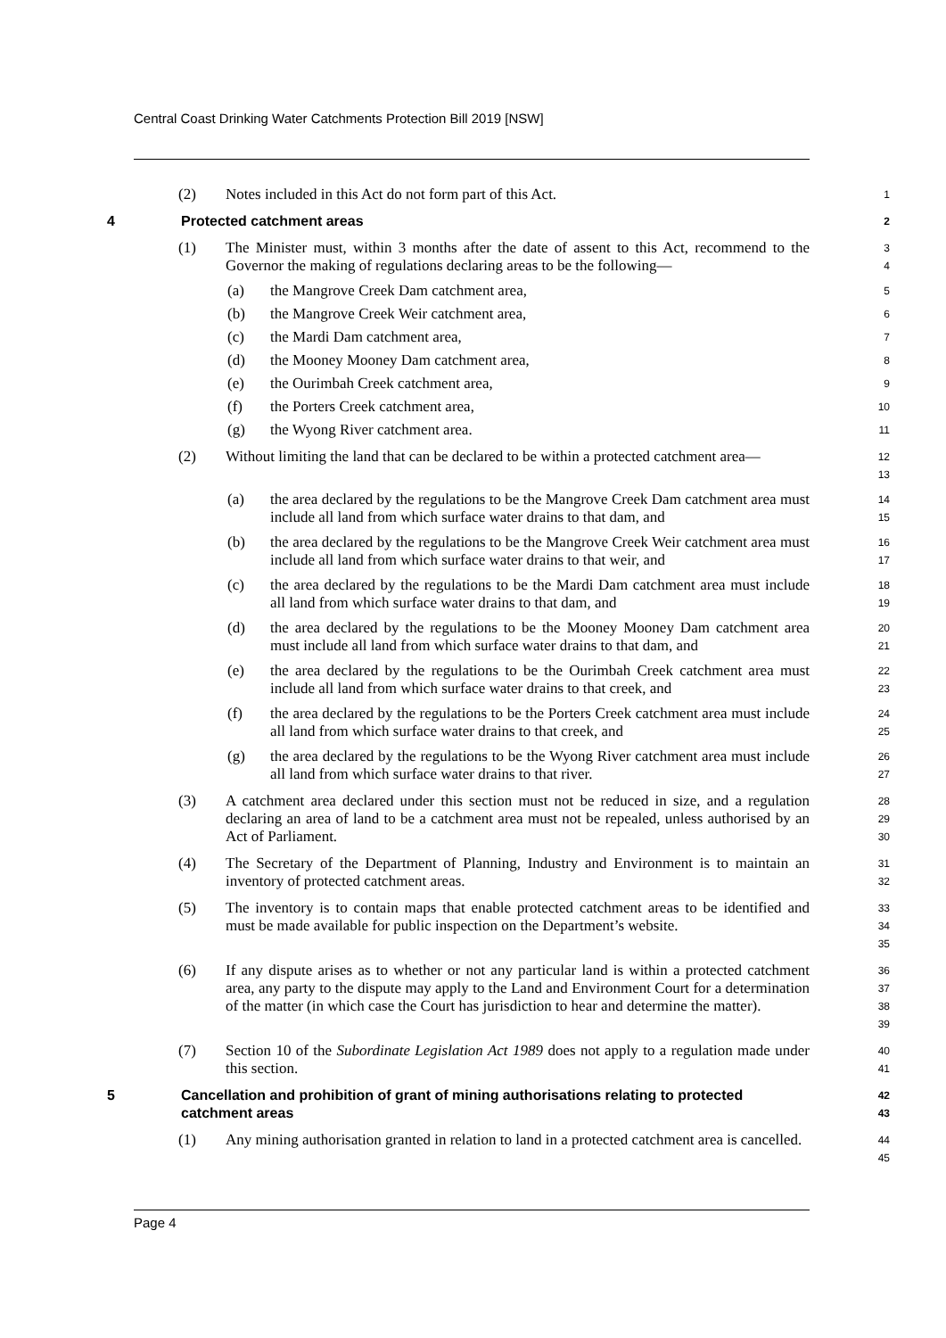Central Coast Drinking Water Catchments Protection Bill 2019 [NSW]
(2) Notes included in this Act do not form part of this Act.
1
4 Protected catchment areas
2
(1) The Minister must, within 3 months after the date of assent to this Act, recommend to the Governor the making of regulations declaring areas to be the following—
3
4
(a) the Mangrove Creek Dam catchment area,
5
(b) the Mangrove Creek Weir catchment area,
6
(c) the Mardi Dam catchment area,
7
(d) the Mooney Mooney Dam catchment area,
8
(e) the Ourimbah Creek catchment area,
9
(f) the Porters Creek catchment area,
10
(g) the Wyong River catchment area.
11
(2) Without limiting the land that can be declared to be within a protected catchment area—
12
13
(a) the area declared by the regulations to be the Mangrove Creek Dam catchment area must include all land from which surface water drains to that dam, and
14
15
(b) the area declared by the regulations to be the Mangrove Creek Weir catchment area must include all land from which surface water drains to that weir, and
16
17
(c) the area declared by the regulations to be the Mardi Dam catchment area must include all land from which surface water drains to that dam, and
18
19
(d) the area declared by the regulations to be the Mooney Mooney Dam catchment area must include all land from which surface water drains to that dam, and
20
21
(e) the area declared by the regulations to be the Ourimbah Creek catchment area must include all land from which surface water drains to that creek, and
22
23
(f) the area declared by the regulations to be the Porters Creek catchment area must include all land from which surface water drains to that creek, and
24
25
(g) the area declared by the regulations to be the Wyong River catchment area must include all land from which surface water drains to that river.
26
27
(3) A catchment area declared under this section must not be reduced in size, and a regulation declaring an area of land to be a catchment area must not be repealed, unless authorised by an Act of Parliament.
28
29
30
(4) The Secretary of the Department of Planning, Industry and Environment is to maintain an inventory of protected catchment areas.
31
32
(5) The inventory is to contain maps that enable protected catchment areas to be identified and must be made available for public inspection on the Department’s website.
33
34
35
(6) If any dispute arises as to whether or not any particular land is within a protected catchment area, any party to the dispute may apply to the Land and Environment Court for a determination of the matter (in which case the Court has jurisdiction to hear and determine the matter).
36
37
38
39
(7) Section 10 of the Subordinate Legislation Act 1989 does not apply to a regulation made under this section.
40
41
5 Cancellation and prohibition of grant of mining authorisations relating to protected catchment areas
42
43
(1) Any mining authorisation granted in relation to land in a protected catchment area is cancelled.
44
45
Page 4